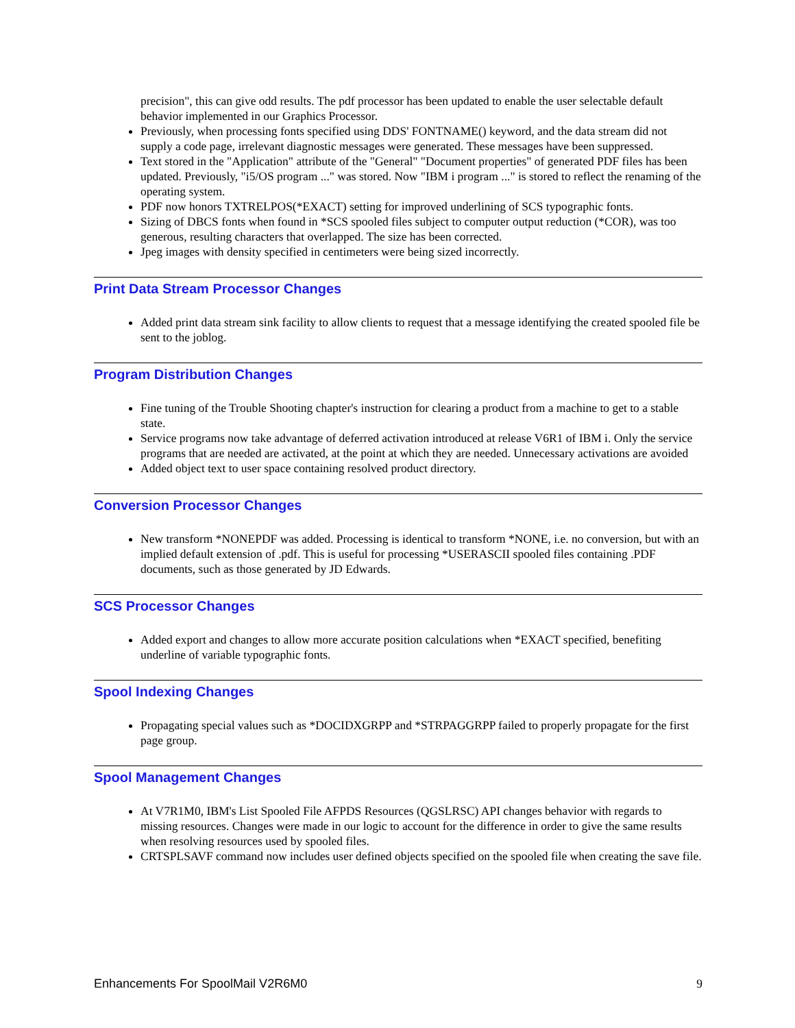precision", this can give odd results. The pdf processor has been updated to enable the user selectable default behavior implemented in our Graphics Processor.
Previously, when processing fonts specified using DDS' FONTNAME() keyword, and the data stream did not supply a code page, irrelevant diagnostic messages were generated. These messages have been suppressed.
Text stored in the "Application" attribute of the "General" "Document properties" of generated PDF files has been updated. Previously, "i5/OS program ..." was stored. Now "IBM i program ..." is stored to reflect the renaming of the operating system.
PDF now honors TXTRELPOS(*EXACT) setting for improved underlining of SCS typographic fonts.
Sizing of DBCS fonts when found in *SCS spooled files subject to computer output reduction (*COR), was too generous, resulting characters that overlapped. The size has been corrected.
Jpeg images with density specified in centimeters were being sized incorrectly.
Print Data Stream Processor Changes
Added print data stream sink facility to allow clients to request that a message identifying the created spooled file be sent to the joblog.
Program Distribution Changes
Fine tuning of the Trouble Shooting chapter's instruction for clearing a product from a machine to get to a stable state.
Service programs now take advantage of deferred activation introduced at release V6R1 of IBM i. Only the service programs that are needed are activated, at the point at which they are needed. Unnecessary activations are avoided
Added object text to user space containing resolved product directory.
Conversion Processor Changes
New transform *NONEPDF was added. Processing is identical to transform *NONE, i.e. no conversion, but with an implied default extension of .pdf. This is useful for processing *USERASCII spooled files containing .PDF documents, such as those generated by JD Edwards.
SCS Processor Changes
Added export and changes to allow more accurate position calculations when *EXACT specified, benefiting underline of variable typographic fonts.
Spool Indexing Changes
Propagating special values such as *DOCIDXGRPP and *STRPAGGRPP failed to properly propagate for the first page group.
Spool Management Changes
At V7R1M0, IBM's List Spooled File AFPDS Resources (QGSLRSC) API changes behavior with regards to missing resources. Changes were made in our logic to account for the difference in order to give the same results when resolving resources used by spooled files.
CRTSPLSAVF command now includes user defined objects specified on the spooled file when creating the save file.
Enhancements For SpoolMail V2R6M0 9